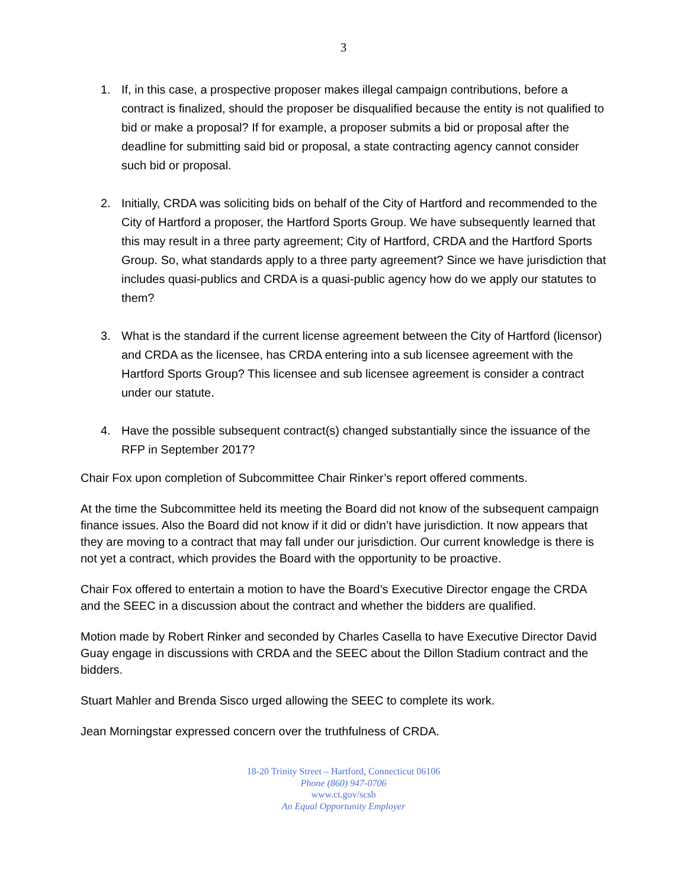3
1. If, in this case, a prospective proposer makes illegal campaign contributions, before a contract is finalized, should the proposer be disqualified because the entity is not qualified to bid or make a proposal? If for example, a proposer submits a bid or proposal after the deadline for submitting said bid or proposal, a state contracting agency cannot consider such bid or proposal.
2. Initially, CRDA was soliciting bids on behalf of the City of Hartford and recommended to the City of Hartford a proposer, the Hartford Sports Group. We have subsequently learned that this may result in a three party agreement; City of Hartford, CRDA and the Hartford Sports Group. So, what standards apply to a three party agreement? Since we have jurisdiction that includes quasi-publics and CRDA is a quasi-public agency how do we apply our statutes to them?
3. What is the standard if the current license agreement between the City of Hartford (licensor) and CRDA as the licensee, has CRDA entering into a sub licensee agreement with the Hartford Sports Group? This licensee and sub licensee agreement is consider a contract under our statute.
4. Have the possible subsequent contract(s) changed substantially since the issuance of the RFP in September 2017?
Chair Fox upon completion of Subcommittee Chair Rinker’s report offered comments.
At the time the Subcommittee held its meeting the Board did not know of the subsequent campaign finance issues. Also the Board did not know if it did or didn’t have jurisdiction. It now appears that they are moving to a contract that may fall under our jurisdiction. Our current knowledge is there is not yet a contract, which provides the Board with the opportunity to be proactive.
Chair Fox offered to entertain a motion to have the Board’s Executive Director engage the CRDA and the SEEC in a discussion about the contract and whether the bidders are qualified.
Motion made by Robert Rinker and seconded by Charles Casella to have Executive Director David Guay engage in discussions with CRDA and the SEEC about the Dillon Stadium contract and the bidders.
Stuart Mahler and Brenda Sisco urged allowing the SEEC to complete its work.
Jean Morningstar expressed concern over the truthfulness of CRDA.
18-20 Trinity Street – Hartford, Connecticut 06106
Phone (860) 947-0706
www.ct.gov/scsb
An Equal Opportunity Employer